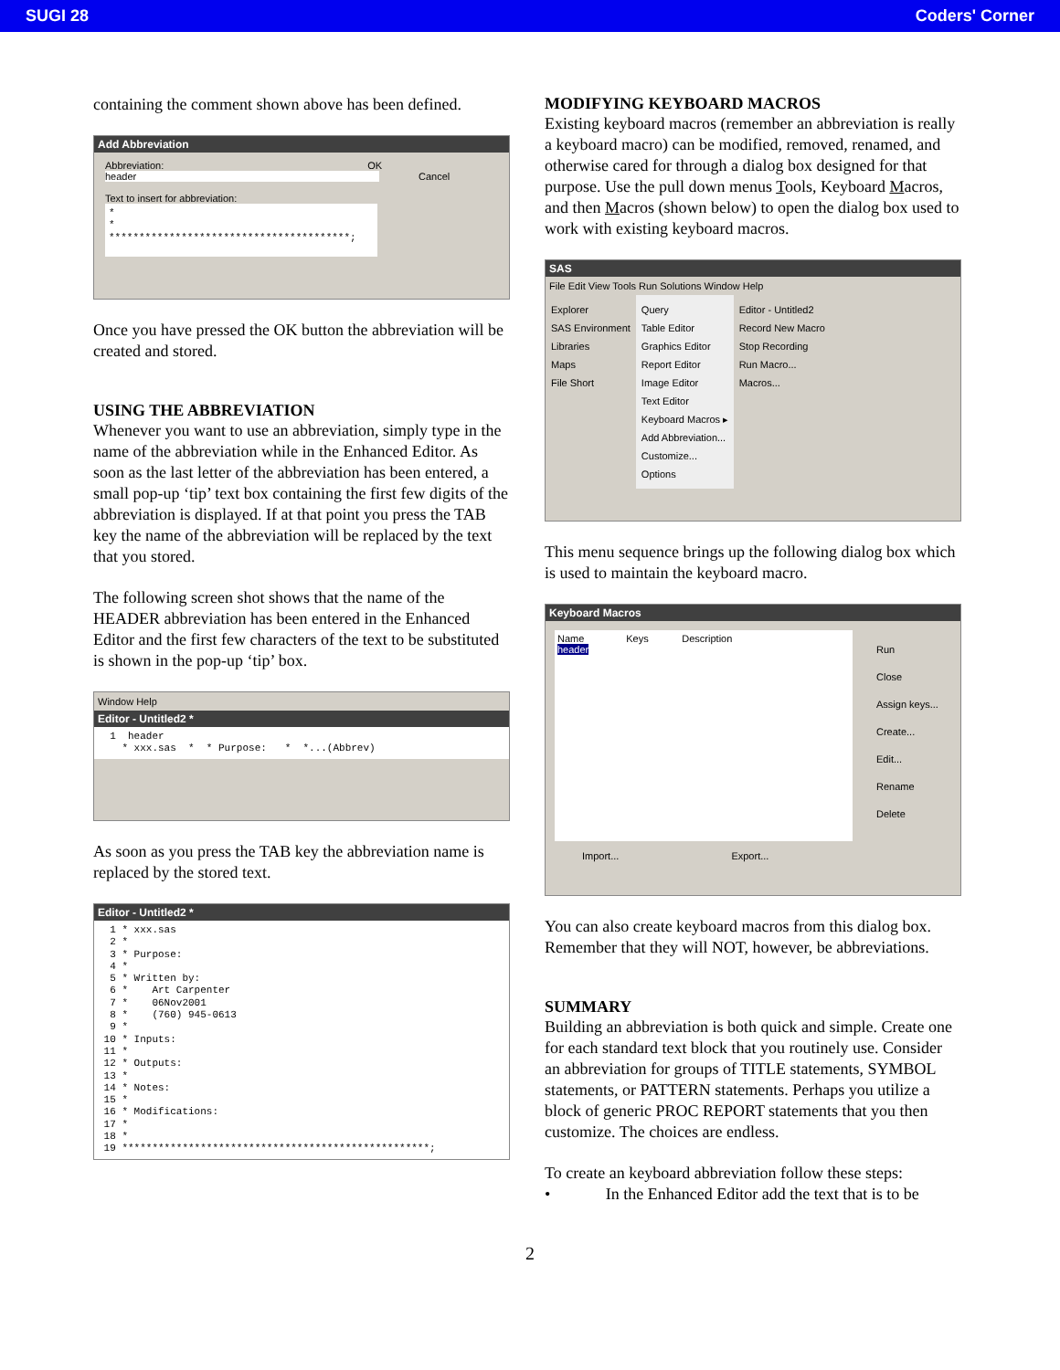SUGI 28 Coders' Corner
containing the comment shown above has been defined.
Add Abbreviation
Abbreviation: OK
header Cancel
Text to insert for abbreviation:
* * ****************************************;
Once you have pressed the OK button the abbreviation will be created and stored.
USING THE ABBREVIATION
Whenever you want to use an abbreviation, simply type in the name of the abbreviation while in the Enhanced Editor. As soon as the last letter of the abbreviation has been entered, a small pop-up ‘tip’ text box containing the first few digits of the abbreviation is displayed. If at that point you press the TAB key the name of the abbreviation will be replaced by the text that you stored.
The following screen shot shows that the name of the HEADER abbreviation has been entered in the Enhanced Editor and the first few characters of the text to be substituted is shown in the pop-up ‘tip’ box.
Window Help
Editor - Untitled2 *
1 header * xxx.sas * * Purpose: * *...(Abbrev)
As soon as you press the TAB key the abbreviation name is replaced by the stored text.
Editor - Untitled2 *
1 * xxx.sas 2 * 3 * Purpose: 4 * 5 * Written by: 6 * Art Carpenter 7 * 06Nov2001 8 * (760) 945-0613 9 * 10 * Inputs: 11 * 12 * Outputs: 13 * 14 * Notes: 15 * 16 * Modifications: 17 * 18 * 19 ***************************************************;
MODIFYING KEYBOARD MACROS
Existing keyboard macros (remember an abbreviation is really a keyboard macro) can be modified, removed, renamed, and otherwise cared for through a dialog box designed for that purpose. Use the pull down menus Tools, Keyboard Macros, and then Macros (shown below) to open the dialog box used to work with existing keyboard macros.
SAS
File Edit View Tools Run Solutions Window Help
Explorer
SAS Environment
Libraries
Maps
File Short
Query
Table Editor
Graphics Editor
Report Editor
Image Editor
Text Editor
Keyboard Macros ▸
Add Abbreviation...
Customize...
Options
Editor - Untitled2
Record New Macro
Stop Recording
Run Macro...
Macros...
This menu sequence brings up the following dialog box which is used to maintain the keyboard macro.
Keyboard Macros
Name Keys Description
header
Run
Close
Assign keys...
Create...
Edit...
Rename
Delete
Import... Export...
You can also create keyboard macros from this dialog box. Remember that they will NOT, however, be abbreviations.
SUMMARY
Building an abbreviation is both quick and simple. Create one for each standard text block that you routinely use. Consider an abbreviation for groups of TITLE statements, SYMBOL statements, or PATTERN statements. Perhaps you utilize a block of generic PROC REPORT statements that you then customize. The choices are endless.
To create an keyboard abbreviation follow these steps:
• In the Enhanced Editor add the text that is to be
2